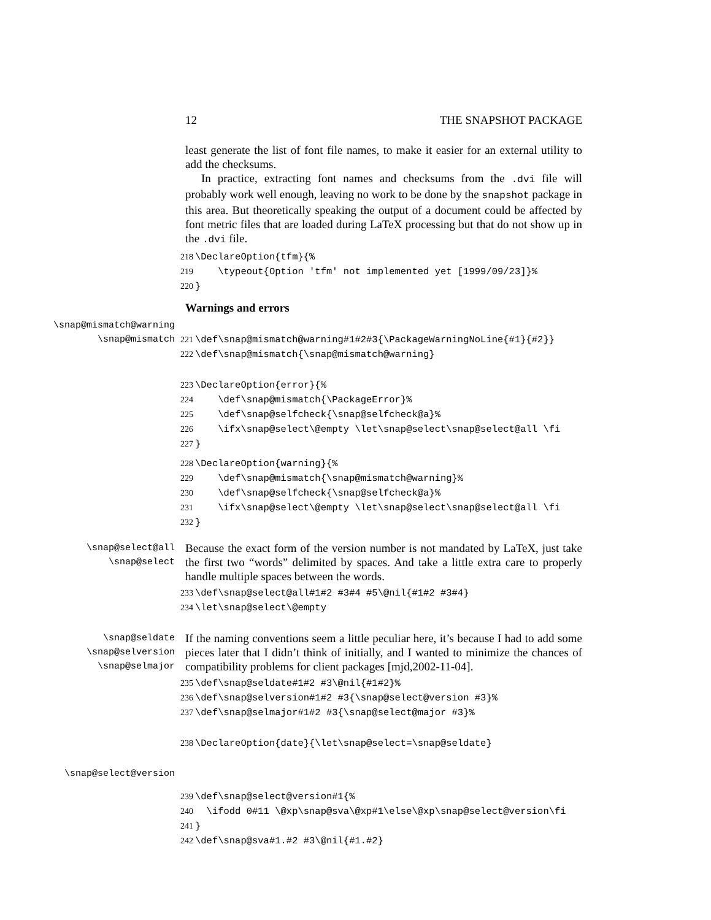12 THE SNAPSHOT PACKAGE
least generate the list of font file names, to make it easier for an external utility to add the checksums.
In practice, extracting font names and checksums from the .dvi file will probably work well enough, leaving no work to be done by the snapshot package in this area. But theoretically speaking the output of a document could be affected by font metric files that are loaded during LaTeX processing but that do not show up in the .dvi file.
218 \DeclareOption{tfm}{% 219 \typeout{Option 'tfm' not implemented yet [1999/09/23]}% 220 }
Warnings and errors
\snap@mismatch@warning
\snap@mismatch
221 \def\snap@mismatch@warning#1#2#3{\PackageWarningNoLine{#1}{#2}} 222 \def\snap@mismatch{\snap@mismatch@warning}
223 \DeclareOption{error}{% 224 \def\snap@mismatch{\PackageError}% 225 \def\snap@selfcheck{\snap@selfcheck@a}% 226 \ifx\snap@select\@empty \let\snap@select\snap@select@all \fi 227 }
228 \DeclareOption{warning}{% 229 \def\snap@mismatch{\snap@mismatch@warning}% 230 \def\snap@selfcheck{\snap@selfcheck@a}% 231 \ifx\snap@select\@empty \let\snap@select\snap@select@all \fi 232 }
\snap@select@all
\snap@select
Because the exact form of the version number is not mandated by LaTeX, just take the first two “words” delimited by spaces. And take a little extra care to properly handle multiple spaces between the words.
233 \def\snap@select@all#1#2 #3#4 #5\@nil{#1#2 #3#4} 234 \let\snap@select\@empty
\snap@seldate
\snap@selversion
\snap@selmajor
If the naming conventions seem a little peculiar here, it’s because I had to add some pieces later that I didn’t think of initially, and I wanted to minimize the chances of compatibility problems for client packages [mjd,2002-11-04].
235 \def\snap@seldate#1#2 #3\@nil{#1#2}% 236 \def\snap@selversion#1#2 #3{\snap@select@version #3}% 237 \def\snap@selmajor#1#2 #3{\snap@select@major #3}%
238 \DeclareOption{date}{\let\snap@select=\snap@seldate}
\snap@select@version
239 \def\snap@select@version#1{% 240 \ifodd 0#11 \@xp\snap@sva\@xp#1\else\@xp\snap@select@version\fi 241 } 242 \def\snap@sva#1.#2 #3\@nil{#1.#2}